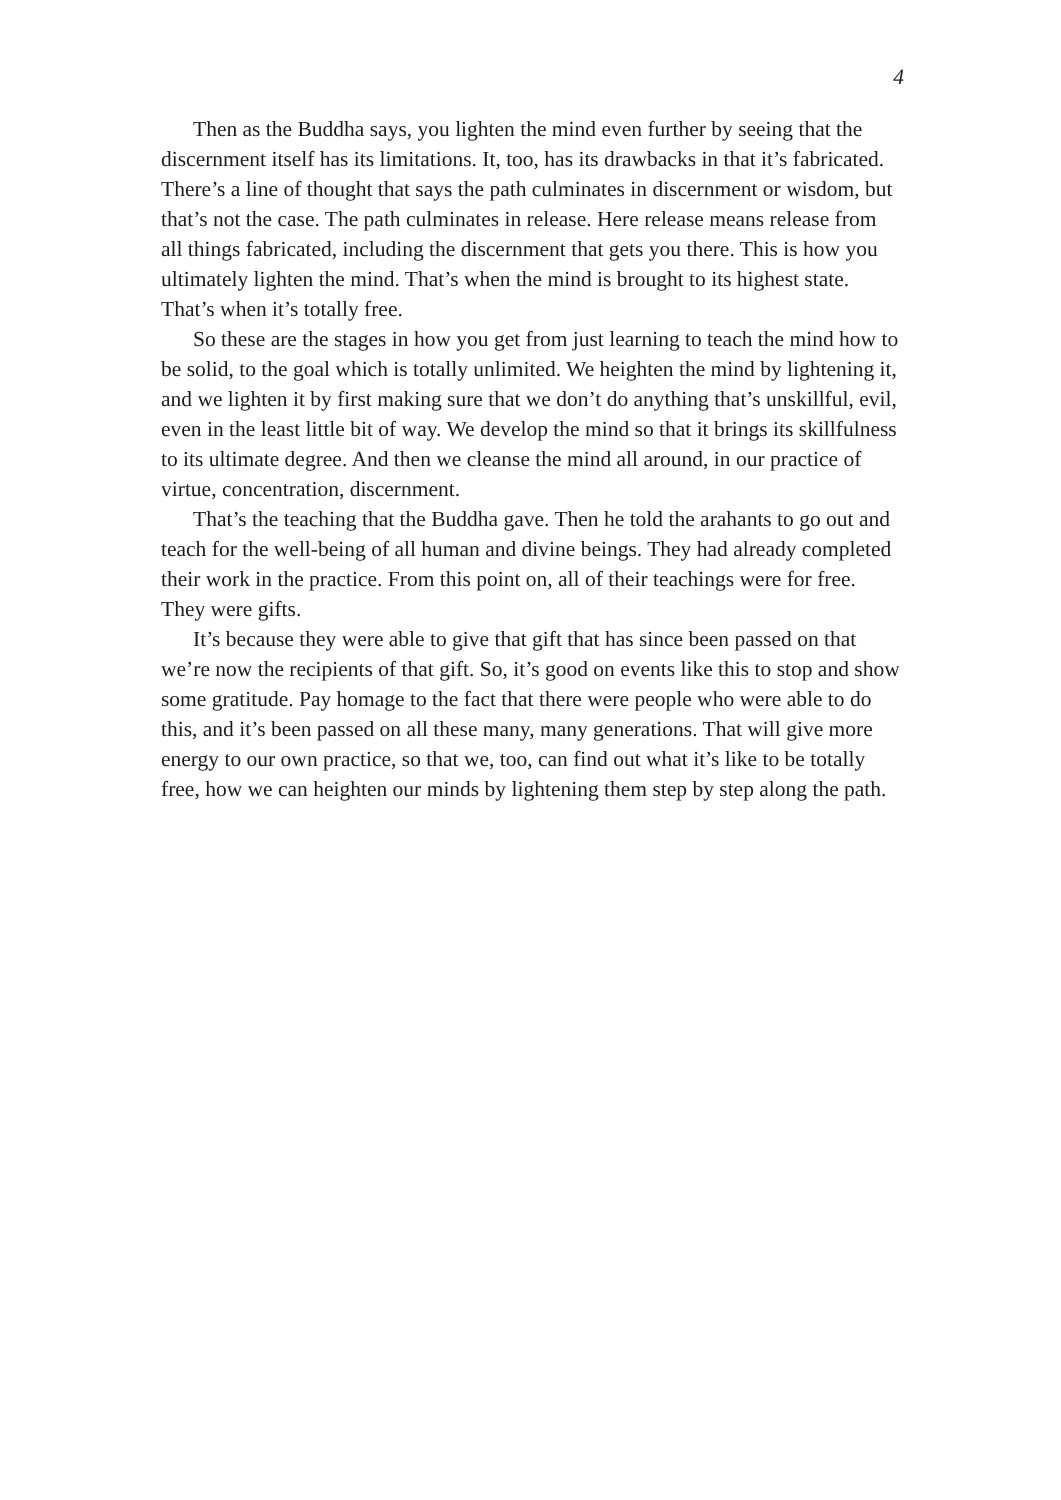4
Then as the Buddha says, you lighten the mind even further by seeing that the discernment itself has its limitations. It, too, has its drawbacks in that it’s fabricated. There’s a line of thought that says the path culminates in discernment or wisdom, but that’s not the case. The path culminates in release. Here release means release from all things fabricated, including the discernment that gets you there. This is how you ultimately lighten the mind. That’s when the mind is brought to its highest state. That’s when it’s totally free.
So these are the stages in how you get from just learning to teach the mind how to be solid, to the goal which is totally unlimited. We heighten the mind by lightening it, and we lighten it by first making sure that we don’t do anything that’s unskillful, evil, even in the least little bit of way. We develop the mind so that it brings its skillfulness to its ultimate degree. And then we cleanse the mind all around, in our practice of virtue, concentration, discernment.
That’s the teaching that the Buddha gave. Then he told the arahants to go out and teach for the well-being of all human and divine beings. They had already completed their work in the practice. From this point on, all of their teachings were for free. They were gifts.
It’s because they were able to give that gift that has since been passed on that we’re now the recipients of that gift. So, it’s good on events like this to stop and show some gratitude. Pay homage to the fact that there were people who were able to do this, and it’s been passed on all these many, many generations. That will give more energy to our own practice, so that we, too, can find out what it’s like to be totally free, how we can heighten our minds by lightening them step by step along the path.